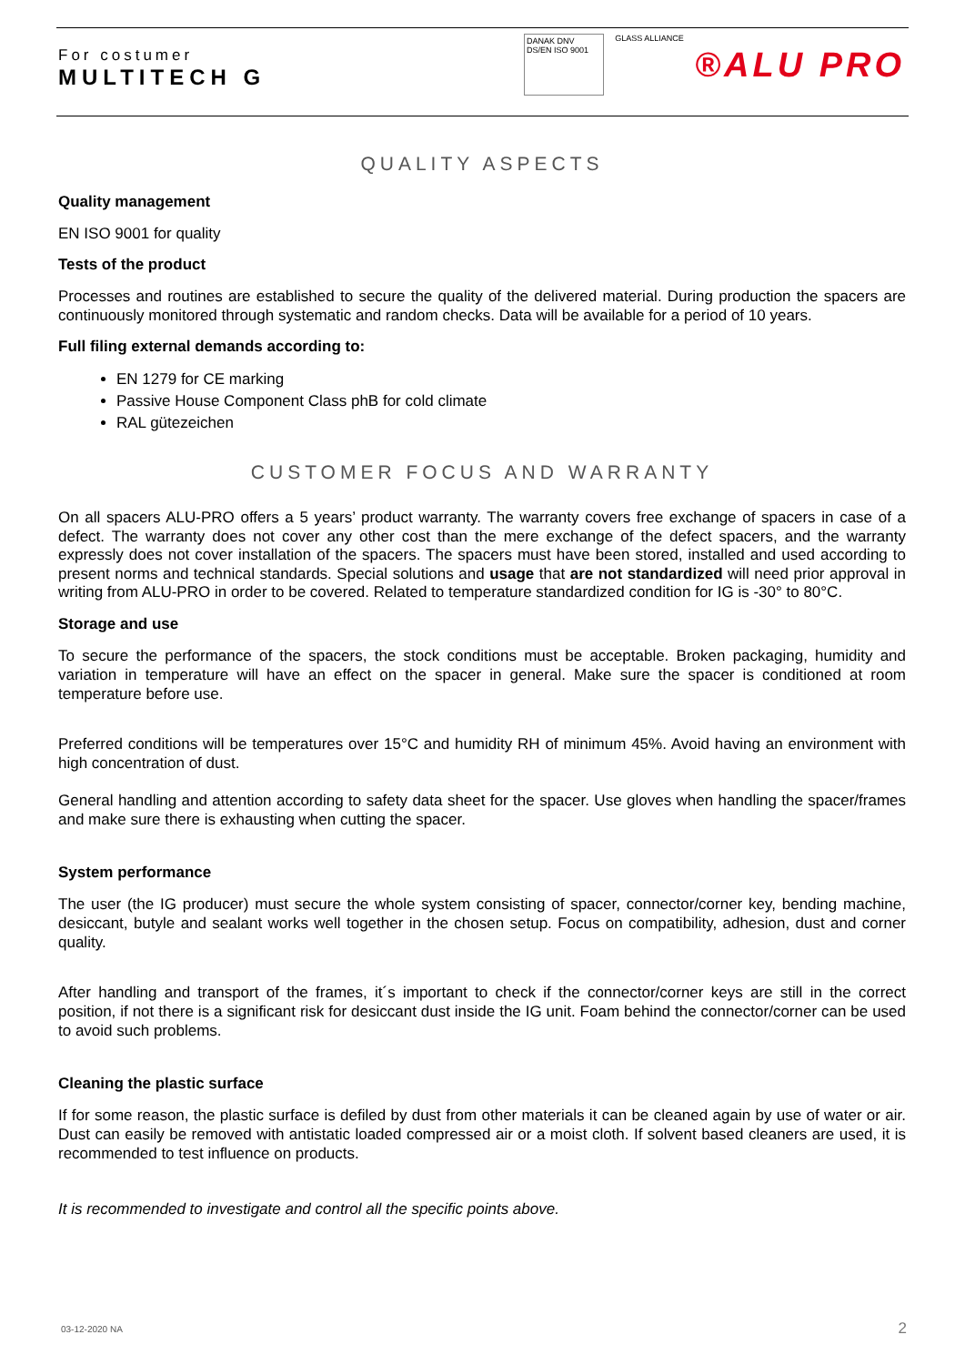For costumer
MULTITECH G
DANAK DNV DS/EN ISO 9001
GLASS ALLIANCE
®ALU PRO
QUALITY ASPECTS
Quality management
EN ISO 9001 for quality
Tests of the product
Processes and routines are established to secure the quality of the delivered material. During production the spacers are continuously monitored through systematic and random checks. Data will be available for a period of 10 years.
Full filing external demands according to:
EN 1279 for CE marking
Passive House Component Class phB for cold climate
RAL gütezeichen
CUSTOMER FOCUS AND WARRANTY
On all spacers ALU-PRO offers a 5 years’ product warranty. The warranty covers free exchange of spacers in case of a defect. The warranty does not cover any other cost than the mere exchange of the defect spacers, and the warranty expressly does not cover installation of the spacers. The spacers must have been stored, installed and used according to present norms and technical standards. Special solutions and usage that are not standardized will need prior approval in writing from ALU-PRO in order to be covered. Related to temperature standardized condition for IG is -30° to 80°C.
Storage and use
To secure the performance of the spacers, the stock conditions must be acceptable. Broken packaging, humidity and variation in temperature will have an effect on the spacer in general. Make sure the spacer is conditioned at room temperature before use.
Preferred conditions will be temperatures over 15°C and humidity RH of minimum 45%. Avoid having an environment with high concentration of dust.
General handling and attention according to safety data sheet for the spacer. Use gloves when handling the spacer/frames and make sure there is exhausting when cutting the spacer.
System performance
The user (the IG producer) must secure the whole system consisting of spacer, connector/corner key, bending machine, desiccant, butyle and sealant works well together in the chosen setup. Focus on compatibility, adhesion, dust and corner quality.
After handling and transport of the frames, it´s important to check if the connector/corner keys are still in the correct position, if not there is a significant risk for desiccant dust inside the IG unit. Foam behind the connector/corner can be used to avoid such problems.
Cleaning the plastic surface
If for some reason, the plastic surface is defiled by dust from other materials it can be cleaned again by use of water or air. Dust can easily be removed with antistatic loaded compressed air or a moist cloth. If solvent based cleaners are used, it is recommended to test influence on products.
It is recommended to investigate and control all the specific points above.
03-12-2020 NA 2